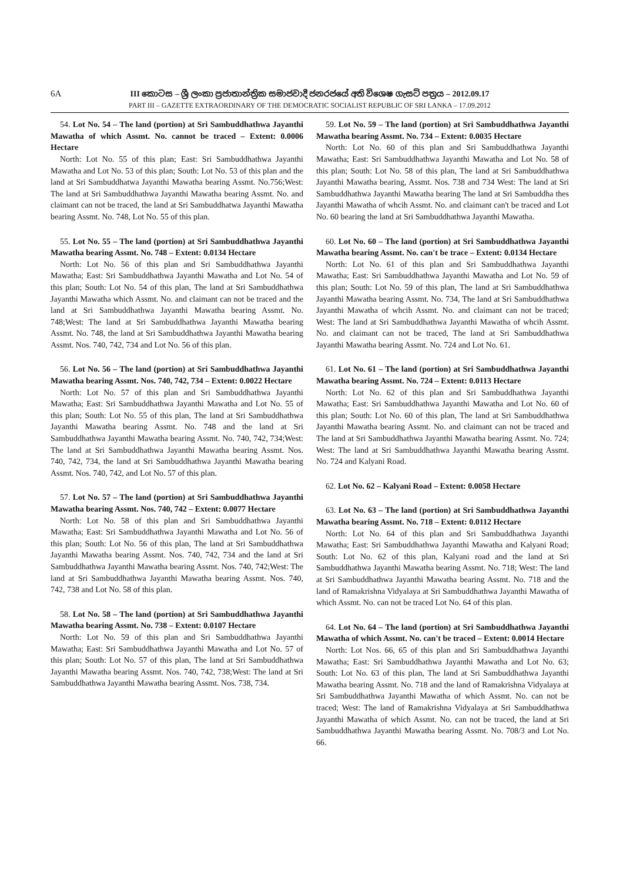6A
III කොටස – ශ්‍රී ලංකා ප්‍රජාතාන්ත්‍රික සමාජවාදී ජනරජයේ අති විශෙෂ ගැසට් පත්‍රය – 2012.09.17
PART III – GAZETTE EXTRAORDINARY OF THE DEMOCRATIC SOCIALIST REPUBLIC OF SRI LANKA – 17.09.2012
54. Lot No. 54 – The land (portion) at Sri Sambuddhathwa Jayanthi Mawatha of which Assmt. No. cannot be traced – Extent: 0.0006 Hectare
North: Lot No. 55 of this plan; East: Sri Sambuddhathwa Jayanthi Mawatha and Lot No. 53 of this plan; South: Lot No. 53 of this plan and the land at Sri Sambuddhatwa Jayanthi Mawatha bearing Assmt. No.756;West: The land at Sri Sambuddhathwa Jayanthi Mawatha bearing Assmt. No. and claimant can not be traced, the land at Sri Sambuddhatwa Jayanthi Mawatha bearing Assmt. No. 748, Lot No. 55 of this plan.
55. Lot No. 55 – The land (portion) at Sri Sambuddhathwa Jayanthi Mawatha bearing Assmt. No. 748 – Extent: 0.0134 Hectare
North: Lot No. 56 of this plan and Sri Sambuddhathwa Jayanthi Mawatha; East: Sri Sambuddhathwa Jayanthi Mawatha and Lot No. 54 of this plan; South: Lot No. 54 of this plan, The land at Sri Sambuddhathwa Jayanthi Mawatha which Assmt. No. and claimant can not be traced and the land at Sri Sambuddhathwa Jayanthi Mawatha bearing Assmt. No. 748;West: The land at Sri Sambuddhathwa Jayanthi Mawatha bearing Assmt. No. 748, the land at Sri Sambuddhathwa Jayanthi Mawatha bearing Assmt. Nos. 740, 742, 734 and Lot No. 56 of this plan.
56. Lot No. 56 – The land (portion) at Sri Sambuddhathwa Jayanthi Mawatha bearing Assmt. Nos. 740, 742, 734 – Extent: 0.0022 Hectare
North: Lot No. 57 of this plan and Sri Sambuddhathwa Jayanthi Mawatha; East: Sri Sambuddhathwa Jayanthi Mawatha and Lot No. 55 of this plan; South: Lot No. 55 of this plan, The land at Sri Sambuddhathwa Jayanthi Mawatha bearing Assmt. No. 748 and the land at Sri Sambuddhathwa Jayanthi Mawatha bearing Assmt. No. 740, 742, 734;West: The land at Sri Sambuddhathwa Jayanthi Mawatha bearing Assmt. Nos. 740, 742, 734, the land at Sri Sambuddhathwa Jayanthi Mawatha bearing Assmt. Nos. 740, 742, and Lot No. 57 of this plan.
57. Lot No. 57 – The land (portion) at Sri Sambuddhathwa Jayanthi Mawatha bearing Assmt. Nos. 740, 742 – Extent: 0.0077 Hectare
North: Lot No. 58 of this plan and Sri Sambuddhathwa Jayanthi Mawatha; East: Sri Sambuddhathwa Jayanthi Mawatha and Lot No. 56 of this plan; South: Lot No. 56 of this plan, The land at Sri Sambuddhathwa Jayanthi Mawatha bearing Assmt. Nos. 740, 742, 734 and the land at Sri Sambuddhathwa Jayanthi Mawatha bearing Assmt. Nos. 740, 742;West: The land at Sri Sambuddhathwa Jayanthi Mawatha bearing Assmt. Nos. 740, 742, 738 and Lot No. 58 of this plan.
58. Lot No. 58 – The land (portion) at Sri Sambuddhathwa Jayanthi Mawatha bearing Assmt. No. 738 – Extent: 0.0107 Hectare
North: Lot No. 59 of this plan and Sri Sambuddhathwa Jayanthi Mawatha; East: Sri Sambuddhathwa Jayanthi Mawatha and Lot No. 57 of this plan; South: Lot No. 57 of this plan, The land at Sri Sambuddhathwa Jayanthi Mawatha bearing Assmt. Nos. 740, 742, 738;West: The land at Sri Sambuddhathwa Jayanthi Mawatha bearing Assmt. Nos. 738, 734.
59. Lot No. 59 – The land (portion) at Sri Sambuddhathwa Jayanthi Mawatha bearing Assmt. No. 734 – Extent: 0.0035 Hectare
North: Lot No. 60 of this plan and Sri Sambuddhathwa Jayanthi Mawatha; East: Sri Sambuddhathwa Jayanthi Mawatha and Lot No. 58 of this plan; South: Lot No. 58 of this plan, The land at Sri Sambuddhathwa Jayanthi Mawatha bearing, Assmt. Nos. 738 and 734 West: The land at Sri Sambuddhathwa Jayanthi Mawatha bearing The land at Sri Sambuddha thes Jayanthi Mawatha of whcih Assmt. No. and claimant can't be traced and Lot No. 60 bearing the land at Sri Sambuddhathwa Jayanthi Mawatha.
60. Lot No. 60 – The land (portion) at Sri Sambuddhathwa Jayanthi Mawatha bearing Assmt. No. can't be trace – Extent: 0.0134 Hectare
North: Lot No. 61 of this plan and Sri Sambuddhathwa Jayanthi Mawatha; East: Sri Sambuddhathwa Jayanthi Mawatha and Lot No. 59 of this plan; South: Lot No. 59 of this plan, The land at Sri Sambuddhathwa Jayanthi Mawatha bearing Assmt. No. 734, The land at Sri Sambuddhathwa Jayanthi Mawatha of whcih Assmt. No. and claimant can not be traced; West: The land at Sri Sambuddhathwa Jayanthi Mawatha of whcih Assmt. No. and claimant can not be traced, The land at Sri Sambuddhathwa Jayanthi Mawatha bearing Assmt. No. 724 and Lot No. 61.
61. Lot No. 61 – The land (portion) at Sri Sambuddhathwa Jayanthi Mawatha bearing Assmt. No. 724 – Extent: 0.0113 Hectare
North: Lot No. 62 of this plan and Sri Sambuddhathwa Jayanthi Mawatha; East: Sri Sambuddhathwa Jayanthi Mawatha and Lot No. 60 of this plan; South: Lot No. 60 of this plan, The land at Sri Sambuddhathwa Jayanthi Mawatha bearing Assmt. No. and claimant can not be traced and The land at Sri Sambuddhathwa Jayanthi Mawatha bearing Assmt. No. 724; West: The land at Sri Sambuddhathwa Jayanthi Mawatha bearing Assmt. No. 724 and Kalyani Road.
62. Lot No. 62 – Kalyani Road – Extent: 0.0058 Hectare
63. Lot No. 63 – The land (portion) at Sri Sambuddhathwa Jayanthi Mawatha bearing Assmt. No. 718 – Extent: 0.0112 Hectare
North: Lot No. 64 of this plan and Sri Sambuddhathwa Jayanthi Mawatha; East: Sri Sambuddhathwa Jayanthi Mawatha and Kalyani Road; South: Lot No. 62 of this plan, Kalyani road and the land at Sri Sambuddhathwa Jayanthi Mawatha bearing Assmt. No. 718; West: The land at Sri Sambuddhathwa Jayanthi Mawatha bearing Assmt. No. 718 and the land of Ramakrishna Vidyalaya at Sri Sambuddhathwa Jayanthi Mawatha of which Assmt. No. can not be traced Lot No. 64 of this plan.
64. Lot No. 64 – The land (portion) at Sri Sambuddhathwa Jayanthi Mawatha of which Assmt. No. can't be traced – Extent: 0.0014 Hectare
North: Lot Nos. 66, 65 of this plan and Sri Sambuddhathwa Jayanthi Mawatha; East: Sri Sambuddhathwa Jayanthi Mawatha and Lot No. 63; South: Lot No. 63 of this plan, The land at Sri Sambuddhathwa Jayanthi Mawatha bearing Assmt. No. 718 and the land of Ramakrishna Vidyalaya at Sri Sambuddhathwa Jayanthi Mawatha of which Assmt. No. can not be traced; West: The land of Ramakrishna Vidyalaya at Sri Sambuddhathwa Jayanthi Mawatha of which Assmt. No. can not be traced, the land at Sri Sambuddhathwa Jayanthi Mawatha bearing Assmt. No. 708/3 and Lot No. 66.